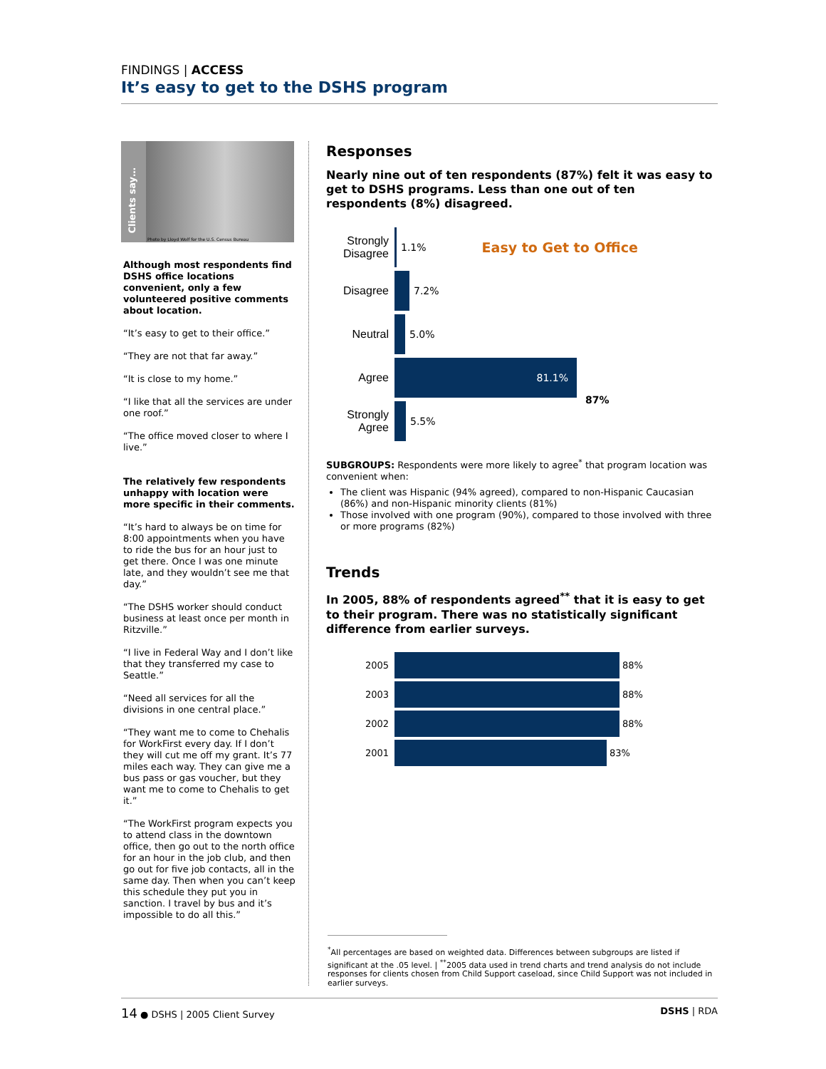FINDINGS | ACCESS
It’s easy to get to the DSHS program
Clients say…
Photo by Lloyd Wolf for the U.S. Census Bureau
Although most respondents find DSHS office locations convenient, only a few volunteered positive comments about location.
“It’s easy to get to their office.”
“They are not that far away.”
“It is close to my home.”
“I like that all the services are under one roof.”
“The office moved closer to where I live.”
The relatively few respondents unhappy with location were more specific in their comments.
“It’s hard to always be on time for 8:00 appointments when you have to ride the bus for an hour just to get there. Once I was one minute late, and they wouldn’t see me that day.”
“The DSHS worker should conduct business at least once per month in Ritzville.”
“I live in Federal Way and I don’t like that they transferred my case to Seattle.”
“Need all services for all the divisions in one central place.”
“They want me to come to Chehalis for WorkFirst every day. If I don’t they will cut me off my grant. It’s 77 miles each way. They can give me a bus pass or gas voucher, but they want me to come to Chehalis to get it.”
“The WorkFirst program expects you to attend class in the downtown office, then go out to the north office for an hour in the job club, and then go out for five job contacts, all in the same day. Then when you can’t keep this schedule they put you in sanction. I travel by bus and it’s impossible to do all this.”
Responses
Nearly nine out of ten respondents (87%) felt it was easy to get to DSHS programs. Less than one out of ten respondents (8%) disagreed.
Strongly Disagree
1.1% Easy to Get to Office
Disagree 7.2%
Neutral 5.0%
Agree
81.1%
87%
Strongly Agree
5.5%
SUBGROUPS: Respondents were more likely to agree<sup>*</sup> that program location was convenient when:
The client was Hispanic (94% agreed), compared to non-Hispanic Caucasian (86%) and non-Hispanic minority clients (81%)
Those involved with one program (90%), compared to those involved with three or more programs (82%)
Trends
In 2005, 88% of respondents agreed<sup>**</sup> that it is easy to get to their program. There was no statistically significant difference from earlier surveys.
2005 88%
2003 88%
2002 88%
2001 83%
<sup>*</sup> All percentages are based on weighted data. Differences between subgroups are listed if significant at the .05 level. | <sup>**</sup>2005 data used in trend charts and trend analysis do not include responses for clients chosen from Child Support caseload, since Child Support was not included in earlier surveys.
14 ● DSHS | 2005 Client Survey DSHS | RDA